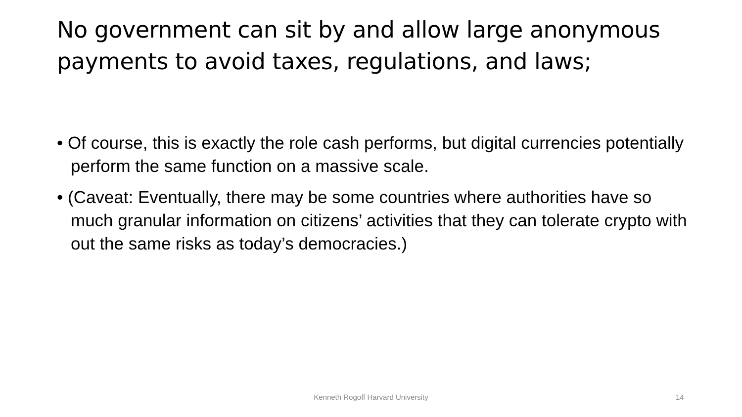No government can sit by and allow large anonymous payments to avoid taxes, regulations, and laws;
• Of course, this is exactly the role cash performs, but digital currencies potentially perform the same function on a massive scale.
• (Caveat: Eventually, there may be some countries where authorities have so much granular information on citizens’ activities that they can tolerate crypto with out the same risks as today’s democracies.)
Kenneth Rogoff Harvard University
14